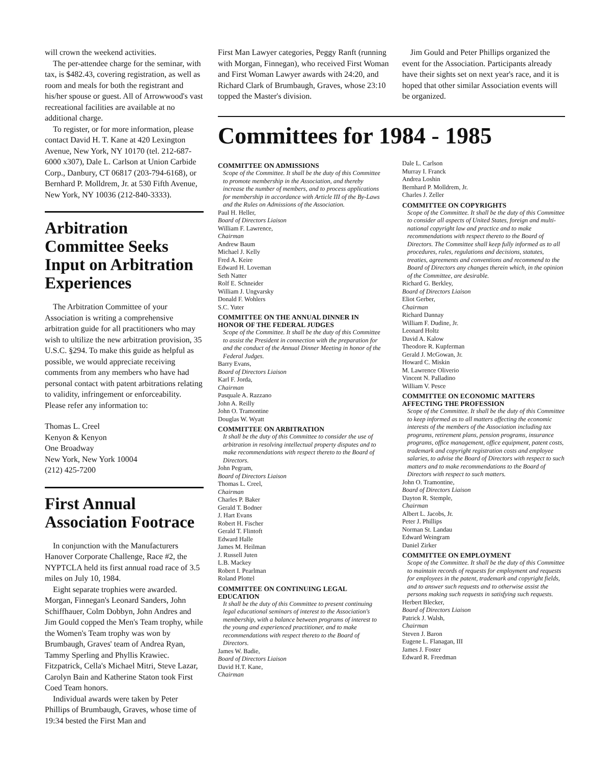will crown the weekend activities.
The per-attendee charge for the seminar, with tax, is $482.43, covering registration, as well as room and meals for both the registrant and his/her spouse or guest. All of Arrowwood's vast recreational facilities are available at no additional charge.
To register, or for more information, please contact David H. T. Kane at 420 Lexington Avenue, New York, NY 10170 (tel. 212-687-6000 x307), Dale L. Carlson at Union Carbide Corp., Danbury, CT 06817 (203-794-6168), or Bernhard P. Molldrem, Jr. at 530 Fifth Avenue, New York, NY 10036 (212-840-3333).
Arbitration Committee Seeks Input on Arbitration Experiences
The Arbitration Committee of your Association is writing a comprehensive arbitration guide for all practitioners who may wish to ultilize the new arbitration provision, 35 U.S.C. §294. To make this guide as helpful as possible, we would appreciate receiving comments from any members who have had personal contact with patent arbitrations relating to validity, infringement or enforceability. Please refer any information to:
Thomas L. Creel
Kenyon & Kenyon
One Broadway
New York, New York 10004
(212) 425-7200
First Annual Association Footrace
In conjunction with the Manufacturers Hanover Corporate Challenge, Race #2, the NYPTCLA held its first annual road race of 3.5 miles on July 10, 1984.
Eight separate trophies were awarded. Morgan, Finnegan's Leonard Sanders, John Schiffhauer, Colm Dobbyn, John Andres and Jim Gould copped the Men's Team trophy, while the Women's Team trophy was won by Brumbaugh, Graves' team of Andrea Ryan, Tammy Sperling and Phyllis Krawiec. Fitzpatrick, Cella's Michael Mitri, Steve Lazar, Carolyn Bain and Katherine Staton took First Coed Team honors.
Individual awards were taken by Peter Phillips of Brumbaugh, Graves, whose time of 19:34 bested the First Man and
First Man Lawyer categories, Peggy Ranft (running with Morgan, Finnegan), who received First Woman and First Woman Lawyer awards with 24:20, and Richard Clark of Brumbaugh, Graves, whose 23:10 topped the Master's division.
Jim Gould and Peter Phillips organized the event for the Association. Participants already have their sights set on next year's race, and it is hoped that other similar Association events will be organized.
Committees for 1984 - 1985
COMMITTEE ON ADMISSIONS
Scope of the Committee. It shall be the duty of this Committee to promote membership in the Association, and thereby increase the number of members, and to process applications for membership in accordance with Article III of the By-Laws and the Rules on Admissions of the Association.
Paul H. Heller,
Board of Directors Liaison
William F. Lawrence,
Chairman
Andrew Baum
Michael J. Kelly
Fred A. Keire
Edward H. Loveman
Seth Natter
Rolf E. Schneider
William J. Ungvarsky
Donald F. Wohlers
S.C. Yuter
COMMITTEE ON THE ANNUAL DINNER IN HONOR OF THE FEDERAL JUDGES
Scope of the Committee. It shall be the duty of this Committee to assist the President in connection with the preparation for and the conduct of the Annual Dinner Meeting in honor of the Federal Judges.
Barry Evans,
Board of Directors Liaison
Karl F. Jorda,
Chairman
Pasquale A. Razzano
John A. Reilly
John O. Tramontine
Douglas W. Wyatt
COMMITTEE ON ARBITRATION
It shall be the duty of this Committee to consider the use of arbitration in resolving intellectual property disputes and to make recommendations with respect thereto to the Board of Directors.
John Pegram,
Board of Directors Liaison
Thomas L. Creel,
Chairman
Charles P. Baker
Gerald T. Bodner
J. Hart Evans
Robert H. Fischer
Gerald T. Flintoft
Edward Halle
James M. Heilman
J. Russell Juten
L.B. Mackey
Robert I. Pearlman
Roland Plottel
COMMITTEE ON CONTINUING LEGAL EDUCATION
It shall be the duty of this Committee to present continuing legal educational seminars of interest to the Association's membership, with a balance between programs of interest to the young and experienced practitioner, and to make recommendations with respect thereto to the Board of Directors.
James W. Badie,
Board of Directors Liaison
David H.T. Kane,
Chairman
Dale L. Carlson
Murray I. Franck
Andrea Loshin
Bernhard P. Molldrem, Jr.
Charles J. Zeller
COMMITTEE ON COPYRIGHTS
Scope of the Committee. It shall be the duty of this Committee to consider all aspects of United States, foreign and multi-national copyright law and practice and to make recommendations with respect thereto to the Board of Directors. The Committee shall keep fully informed as to all procedures, rules, regulations and decisions, statutes, treaties, agreements and conventions and recommend to the Board of Directors any changes therein which, in the opinion of the Committee, are desirable.
Richard G. Berkley,
Board of Directors Liaison
Eliot Gerber,
Chairman
Richard Dannay
William F. Dudine, Jr.
Leonard Holtz
David A. Kalow
Theodore R. Kupferman
Gerald J. McGowan, Jr.
Howard C. Miskin
M. Lawrence Oliverio
Vincent N. Palladino
William V. Pesce
COMMITTEE ON ECONOMIC MATTERS AFFECTING THE PROFESSION
Scope of the Committee. It shall be the duty of this Committee to keep informed as to all matters affecting the economic interests of the members of the Association including tax programs, retirement plans, pension programs, insurance programs, office management, office equipment, patent costs, trademark and copyright registration costs and employee salaries, to advise the Board of Directors with respect to such matters and to make recommendations to the Board of Directors with respect to such matters.
John O. Tramontine,
Board of Directors Liaison
Dayton R. Stemple,
Chairman
Albert L. Jacobs, Jr.
Peter J. Phillips
Norman St. Landau
Edward Weingram
Daniel Zirker
COMMITTEE ON EMPLOYMENT
Scope of the Committee. It shall be the duty of this Committee to maintain records of requests for employment and requests for employees in the patent, trademark and copyright fields, and to answer such requests and to otherwise assist the persons making such requests in satisfying such requests.
Herbert Blecker,
Board of Directors Liaison
Patrick J. Walsh,
Chairman
Steven J. Baron
Eugene L. Flanagan, III
James J. Foster
Edward R. Freedman